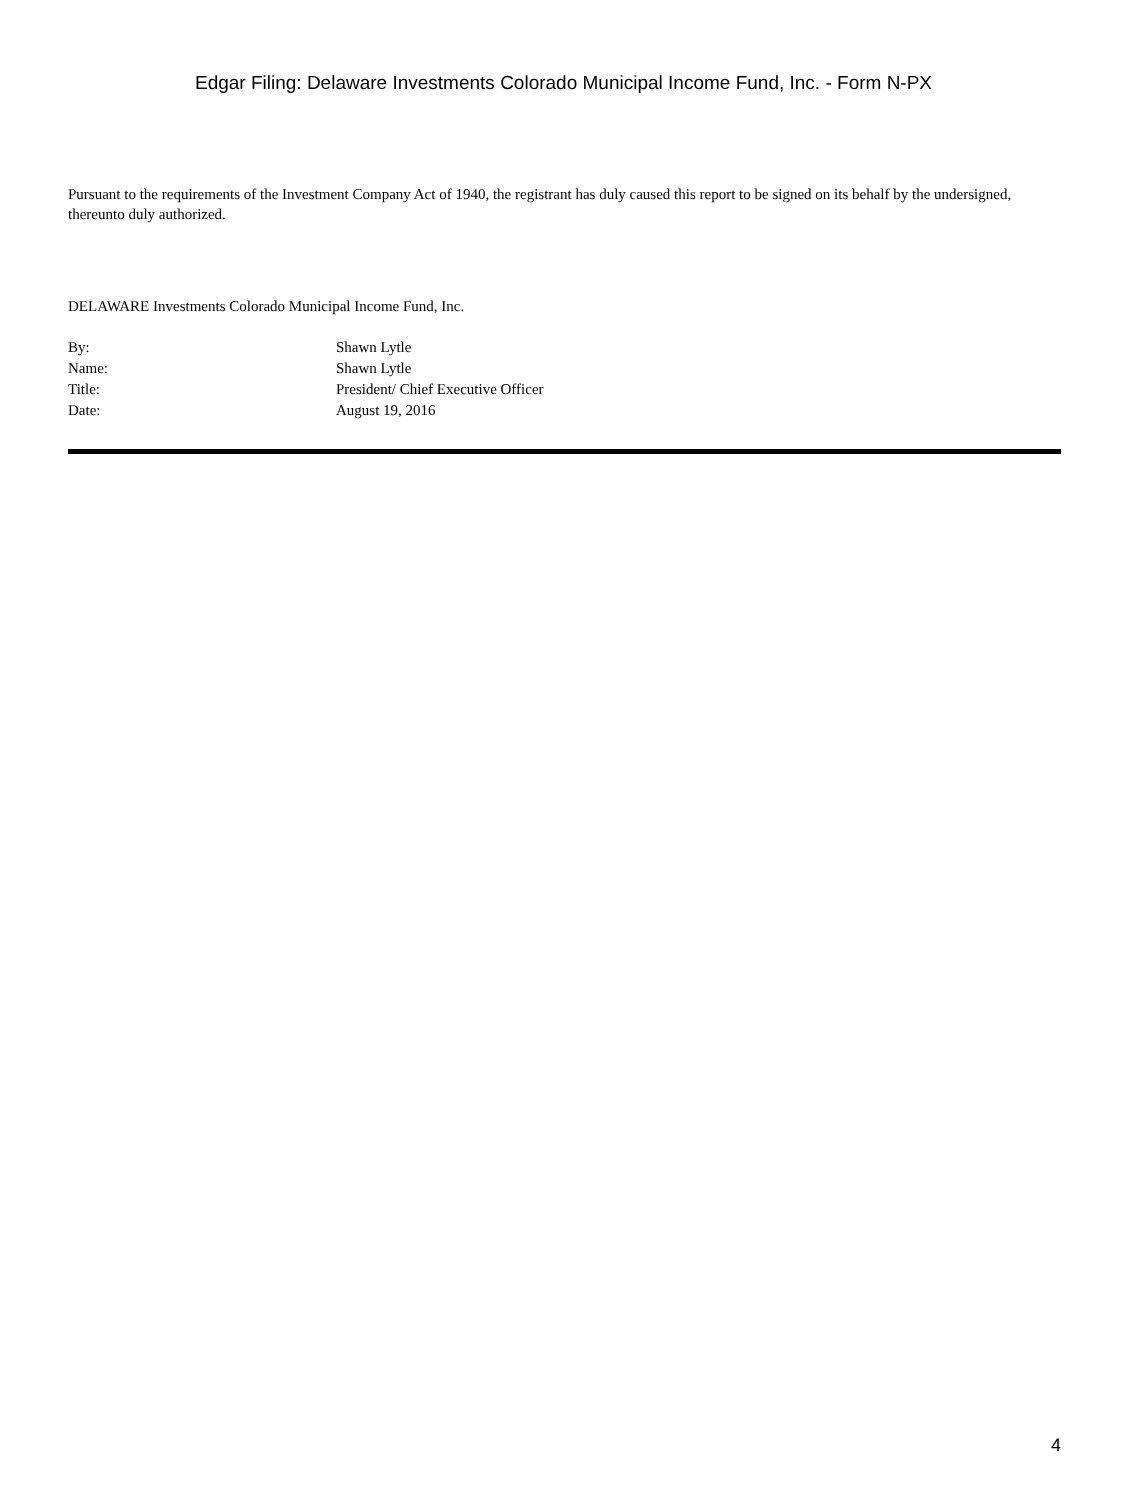Edgar Filing: Delaware Investments Colorado Municipal Income Fund, Inc. - Form N-PX
Pursuant to the requirements of the Investment Company Act of 1940, the registrant has duly caused this report to be signed on its behalf by the undersigned, thereunto duly authorized.
DELAWARE Investments Colorado Municipal Income Fund, Inc.
| By: | Shawn Lytle |
| Name: | Shawn Lytle |
| Title: | President/ Chief Executive Officer |
| Date: | August 19, 2016 |
4